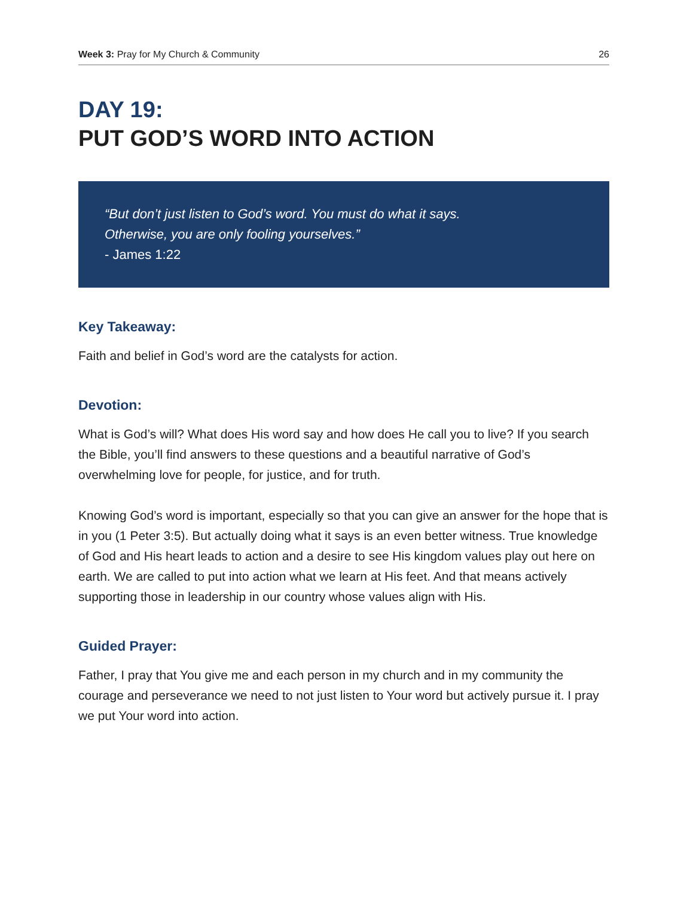Week 3: Pray for My Church & Community 26
DAY 19:
PUT GOD’S WORD INTO ACTION
“But don’t just listen to God’s word. You must do what it says.
Otherwise, you are only fooling yourselves.”
- James 1:22
Key Takeaway:
Faith and belief in God’s word are the catalysts for action.
Devotion:
What is God’s will? What does His word say and how does He call you to live? If you search the Bible, you’ll find answers to these questions and a beautiful narrative of God’s overwhelming love for people, for justice, and for truth.
Knowing God’s word is important, especially so that you can give an answer for the hope that is in you (1 Peter 3:5). But actually doing what it says is an even better witness. True knowledge of God and His heart leads to action and a desire to see His kingdom values play out here on earth. We are called to put into action what we learn at His feet. And that means actively supporting those in leadership in our country whose values align with His.
Guided Prayer:
Father, I pray that You give me and each person in my church and in my community the courage and perseverance we need to not just listen to Your word but actively pursue it. I pray we put Your word into action.